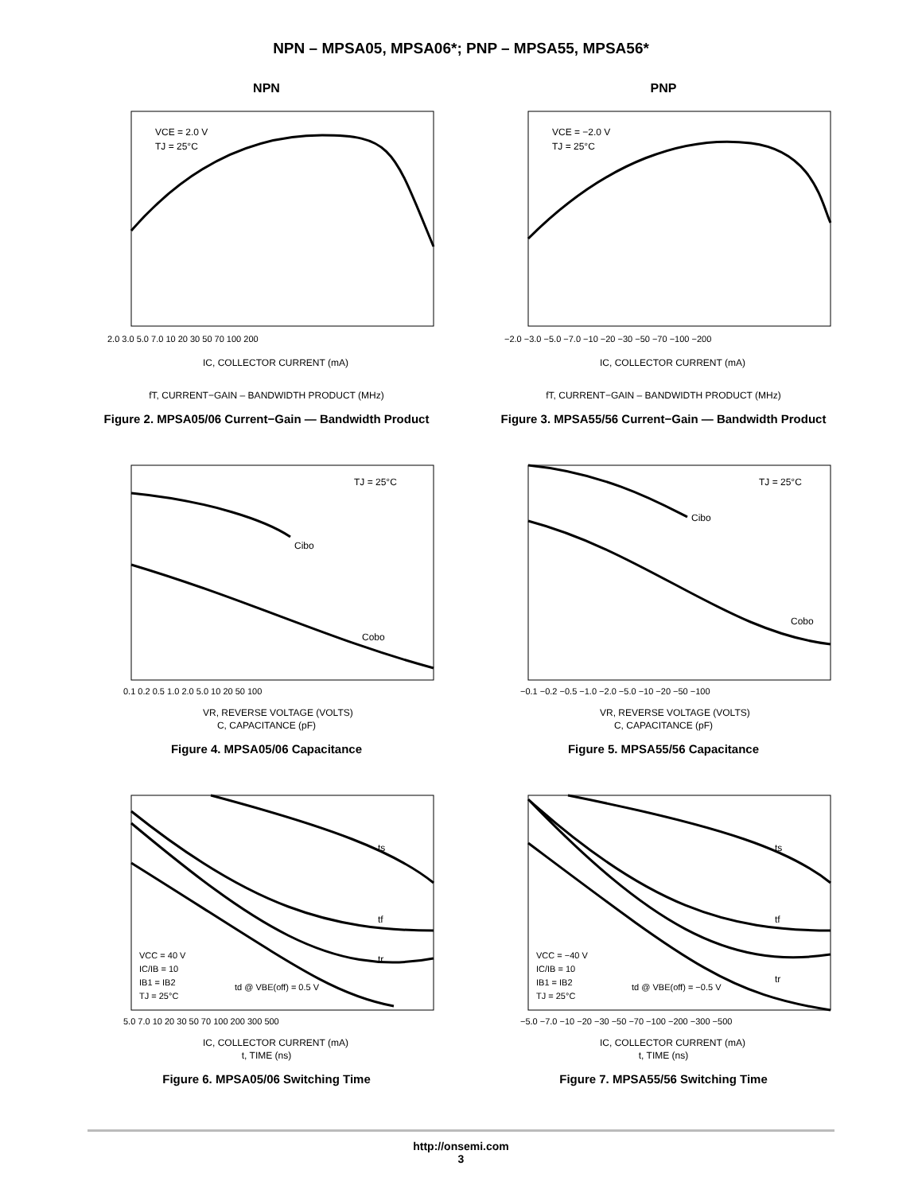NPN – MPSA05, MPSA06*; PNP – MPSA55, MPSA56*
NPN
VCE = 2.0 V
TJ = 25°C
2.0 3.0 5.0 7.0 10 20 30 50 70 100 200
IC, COLLECTOR CURRENT (mA)
fT, CURRENT−GAIN – BANDWIDTH PRODUCT (MHz)
Figure 2. MPSA05/06 Current−Gain — Bandwidth Product
PNP
VCE = −2.0 V
TJ = 25°C
−2.0 −3.0 −5.0 −7.0 −10 −20 −30 −50 −70 −100 −200
IC, COLLECTOR CURRENT (mA)
fT, CURRENT−GAIN – BANDWIDTH PRODUCT (MHz)
Figure 3. MPSA55/56 Current−Gain — Bandwidth Product
TJ = 25°C
Cibo
Cobo
0.1 0.2 0.5 1.0 2.0 5.0 10 20 50 100
VR, REVERSE VOLTAGE (VOLTS)
C, CAPACITANCE (pF)
Figure 4. MPSA05/06 Capacitance
TJ = 25°C
Cibo
Cobo
−0.1 −0.2 −0.5 −1.0 −2.0 −5.0 −10 −20 −50 −100
VR, REVERSE VOLTAGE (VOLTS)
C, CAPACITANCE (pF)
Figure 5. MPSA55/56 Capacitance
ts
tf
tr
VCC = 40 V
IC/IB = 10
IB1 = IB2
TJ = 25°C
td @ VBE(off) = 0.5 V
5.0 7.0 10 20 30 50 70 100 200 300 500
IC, COLLECTOR CURRENT (mA)
t, TIME (ns)
Figure 6. MPSA05/06 Switching Time
ts
tf
tr
VCC = −40 V
IC/IB = 10
IB1 = IB2
TJ = 25°C
td @ VBE(off) = −0.5 V
−5.0 −7.0 −10 −20 −30 −50 −70 −100 −200 −300 −500
IC, COLLECTOR CURRENT (mA)
t, TIME (ns)
Figure 7. MPSA55/56 Switching Time
http://onsemi.com
3